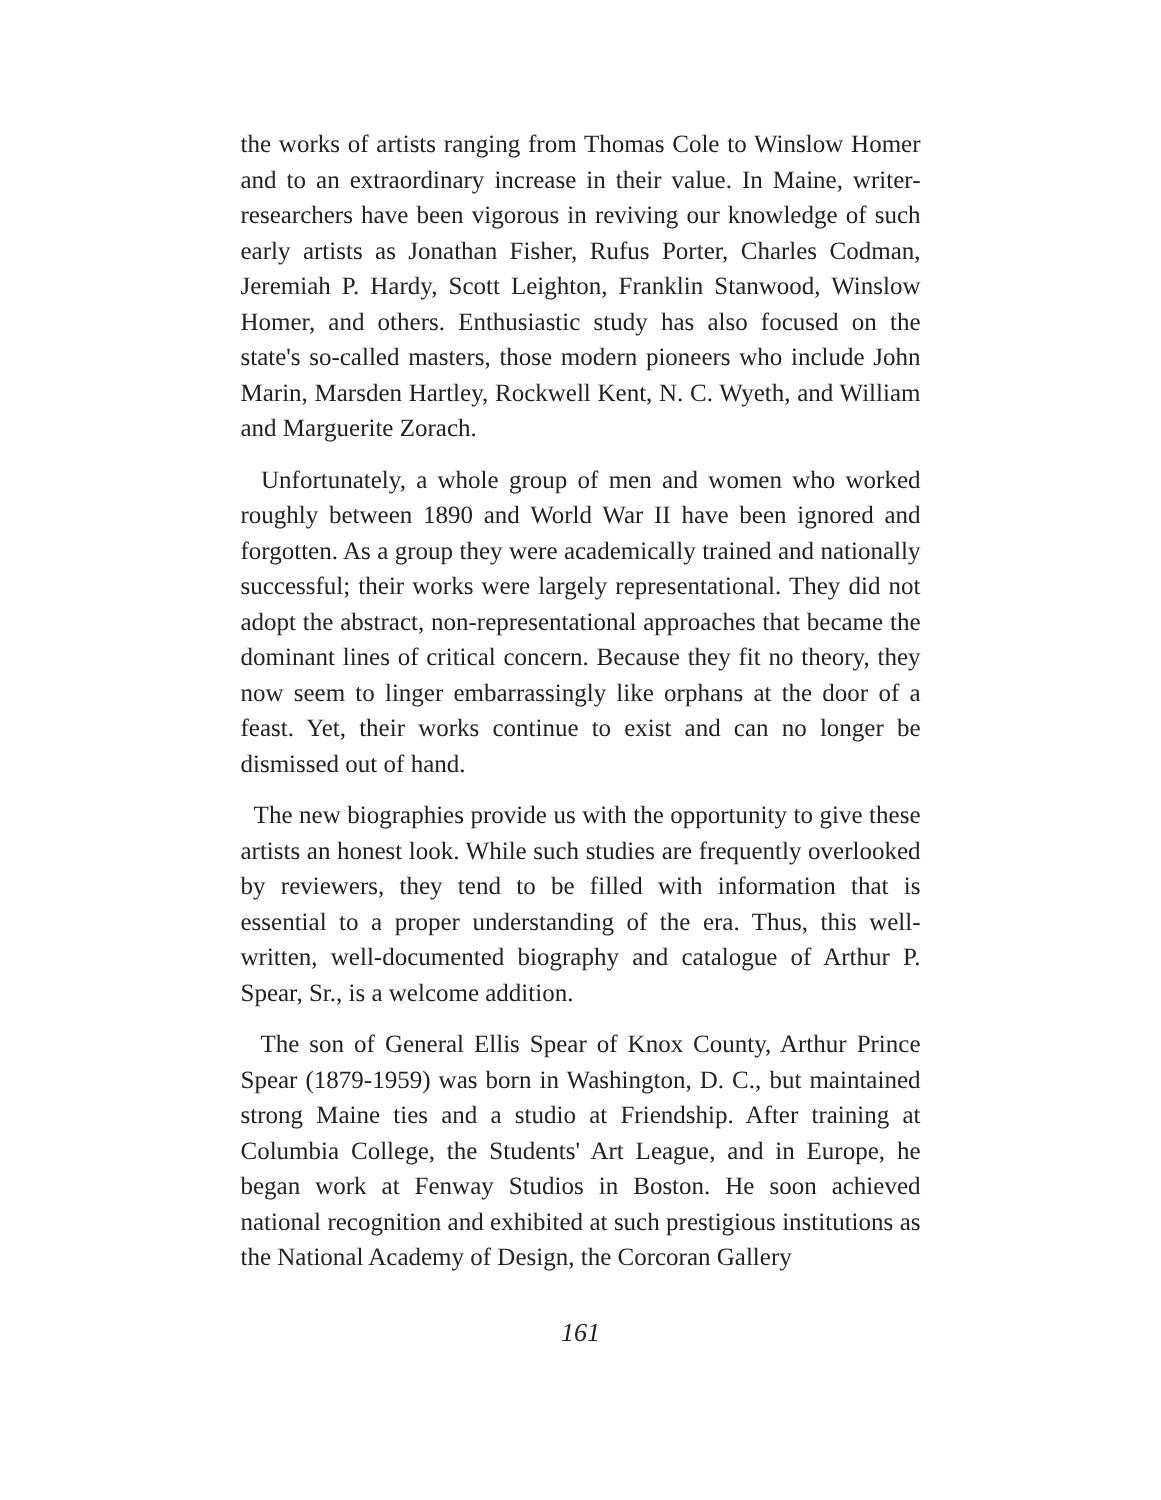the works of artists ranging from Thomas Cole to Winslow Homer and to an extraordinary increase in their value. In Maine, writer-researchers have been vigorous in reviving our knowledge of such early artists as Jonathan Fisher, Rufus Porter, Charles Codman, Jeremiah P. Hardy, Scott Leighton, Franklin Stanwood, Winslow Homer, and others. Enthusiastic study has also focused on the state's so-called masters, those modern pioneers who include John Marin, Marsden Hartley, Rockwell Kent, N. C. Wyeth, and William and Marguerite Zorach.
Unfortunately, a whole group of men and women who worked roughly between 1890 and World War II have been ignored and forgotten. As a group they were academically trained and nationally successful; their works were largely representational. They did not adopt the abstract, non-representational approaches that became the dominant lines of critical concern. Because they fit no theory, they now seem to linger embarrassingly like orphans at the door of a feast. Yet, their works continue to exist and can no longer be dismissed out of hand.
The new biographies provide us with the opportunity to give these artists an honest look. While such studies are frequently overlooked by reviewers, they tend to be filled with information that is essential to a proper understanding of the era. Thus, this well-written, well-documented biography and catalogue of Arthur P. Spear, Sr., is a welcome addition.
The son of General Ellis Spear of Knox County, Arthur Prince Spear (1879-1959) was born in Washington, D. C., but maintained strong Maine ties and a studio at Friendship. After training at Columbia College, the Students' Art League, and in Europe, he began work at Fenway Studios in Boston. He soon achieved national recognition and exhibited at such prestigious institutions as the National Academy of Design, the Corcoran Gallery
161